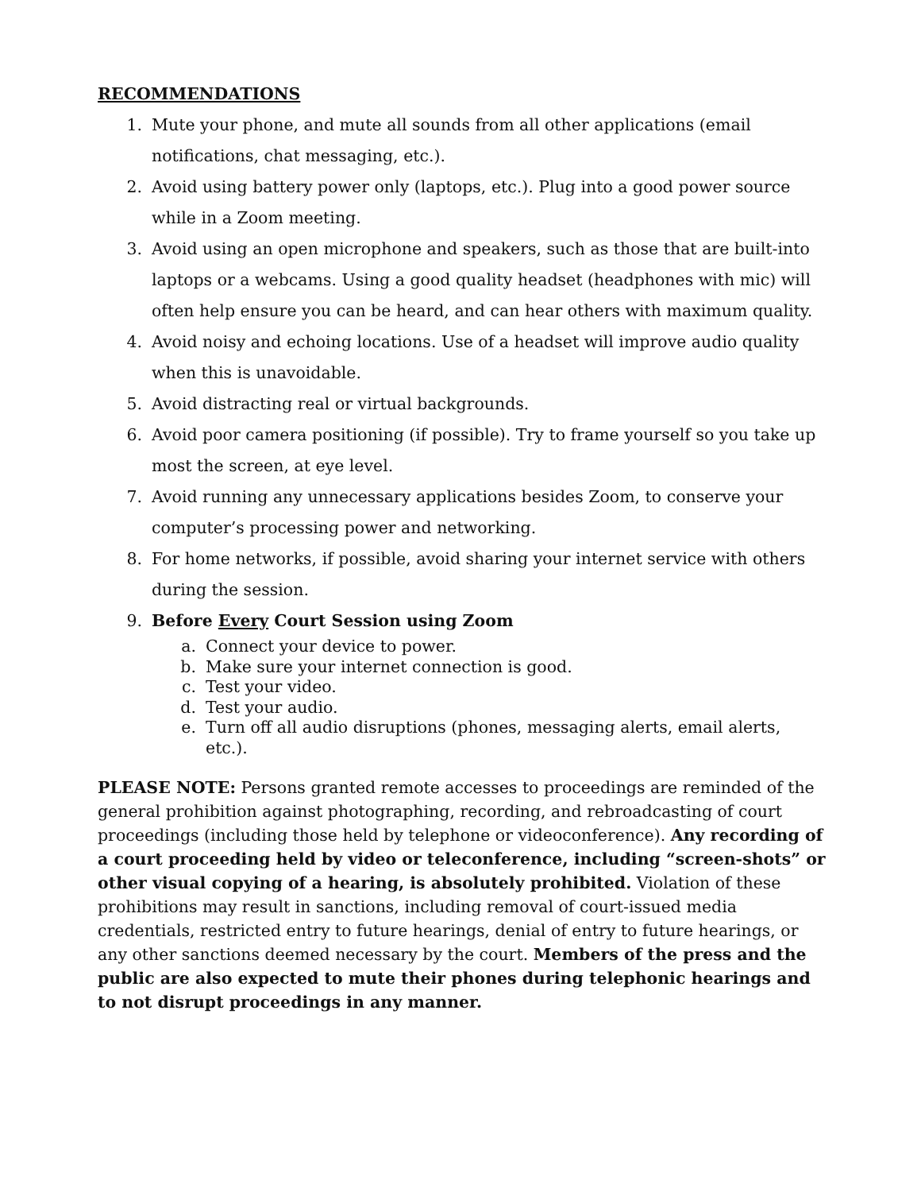RECOMMENDATIONS
1. Mute your phone, and mute all sounds from all other applications (email notifications, chat messaging, etc.).
2. Avoid using battery power only (laptops, etc.). Plug into a good power source while in a Zoom meeting.
3. Avoid using an open microphone and speakers, such as those that are built-into laptops or a webcams. Using a good quality headset (headphones with mic) will often help ensure you can be heard, and can hear others with maximum quality.
4. Avoid noisy and echoing locations. Use of a headset will improve audio quality when this is unavoidable.
5. Avoid distracting real or virtual backgrounds.
6. Avoid poor camera positioning (if possible). Try to frame yourself so you take up most the screen, at eye level.
7. Avoid running any unnecessary applications besides Zoom, to conserve your computer’s processing power and networking.
8. For home networks, if possible, avoid sharing your internet service with others during the session.
9. Before Every Court Session using Zoom
a. Connect your device to power.
b. Make sure your internet connection is good.
c. Test your video.
d. Test your audio.
e. Turn off all audio disruptions (phones, messaging alerts, email alerts, etc.).
PLEASE NOTE: Persons granted remote accesses to proceedings are reminded of the general prohibition against photographing, recording, and rebroadcasting of court proceedings (including those held by telephone or videoconference). Any recording of a court proceeding held by video or teleconference, including “screen-shots” or other visual copying of a hearing, is absolutely prohibited. Violation of these prohibitions may result in sanctions, including removal of court-issued media credentials, restricted entry to future hearings, denial of entry to future hearings, or any other sanctions deemed necessary by the court. Members of the press and the public are also expected to mute their phones during telephonic hearings and to not disrupt proceedings in any manner.